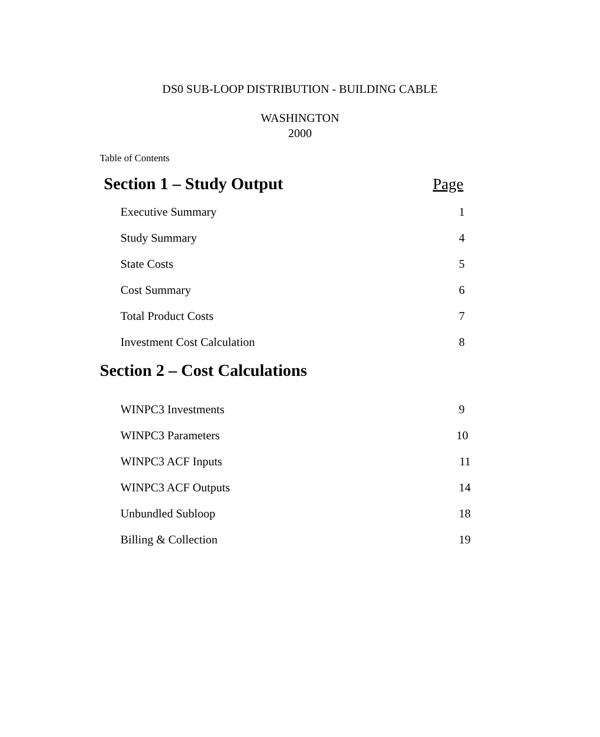DS0 SUB-LOOP DISTRIBUTION - BUILDING CABLE
WASHINGTON
2000
Table of Contents
Section 1 – Study Output Page
Executive Summary 1
Study Summary 4
State Costs 5
Cost Summary 6
Total Product Costs 7
Investment Cost Calculation 8
Section 2 – Cost Calculations
WINPC3 Investments 9
WINPC3 Parameters 10
WINPC3 ACF Inputs 11
WINPC3 ACF Outputs 14
Unbundled Subloop 18
Billing & Collection 19